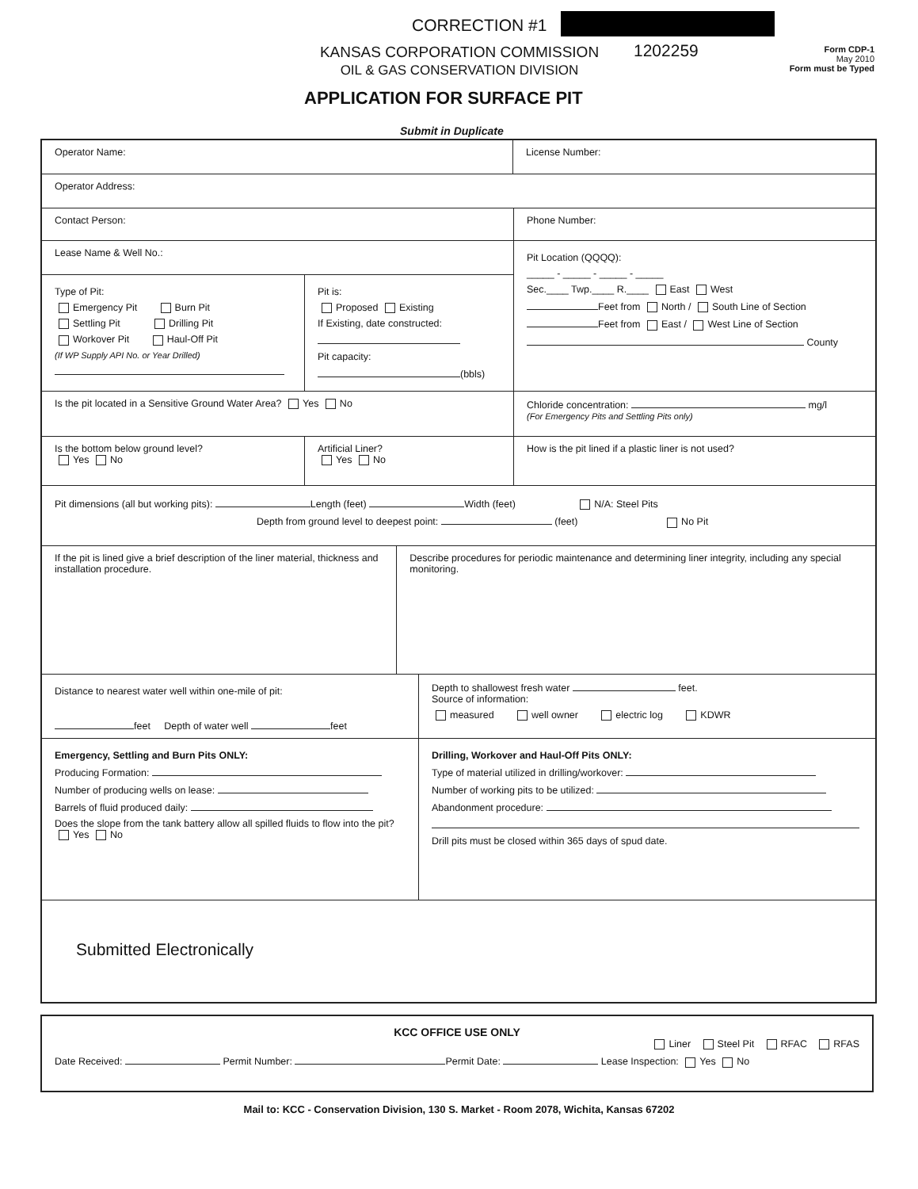CORRECTION #1
KANSAS CORPORATION COMMISSION
OIL & GAS CONSERVATION DIVISION
1202259
Form CDP-1
May 2010
Form must be Typed
APPLICATION FOR SURFACE PIT
Submit in Duplicate
Operator Name: License Number:
Operator Address:
Contact Person: Phone Number:
Lease Name & Well No.:
Type of Pit:
Emergency Pit Burn Pit
Settling Pit Drilling Pit
Workover Pit Haul-Off Pit
(If WP Supply API No. or Year Drilled)
Pit is:
Proposed Existing
If Existing, date constructed:
Pit capacity:
(bbls)
Pit Location (QQQQ):
_____ - _____ - _____ - _____
Sec.____ Twp.____ R.____ East West
Feet from North / South Line of Section
Feet from East / West Line of Section
County
Is the pit located in a Sensitive Ground Water Area? Yes No Chloride concentration: mg/l
(For Emergency Pits and Settling Pits only)
Is the bottom below ground level?
Yes No
Artificial Liner?
Yes No
How is the pit lined if a plastic liner is not used?
Pit dimensions (all but working pits): Length (feet) Width (feet) N/A: Steel Pits
Depth from ground level to deepest point: (feet) No Pit
If the pit is lined give a brief description of the liner material, thickness and installation procedure.
Describe procedures for periodic maintenance and determining liner integrity, including any special monitoring.
Distance to nearest water well within one-mile of pit:
feet Depth of water well feet
Depth to shallowest fresh water feet.
Source of information:
measured well owner electric log KDWR
Emergency, Settling and Burn Pits ONLY:
Producing Formation:
Number of producing wells on lease:
Barrels of fluid produced daily:
Does the slope from the tank battery allow all spilled fluids to flow into the pit? Yes No
Drilling, Workover and Haul-Off Pits ONLY:
Type of material utilized in drilling/workover:
Number of working pits to be utilized:
Abandonment procedure:
Drill pits must be closed within 365 days of spud date.
Submitted Electronically
KCC OFFICE USE ONLY
Liner Steel Pit RFAC RFAS
Date Received: Permit Number: Permit Date: Lease Inspection: Yes No
Mail to: KCC - Conservation Division, 130 S. Market - Room 2078, Wichita, Kansas 67202